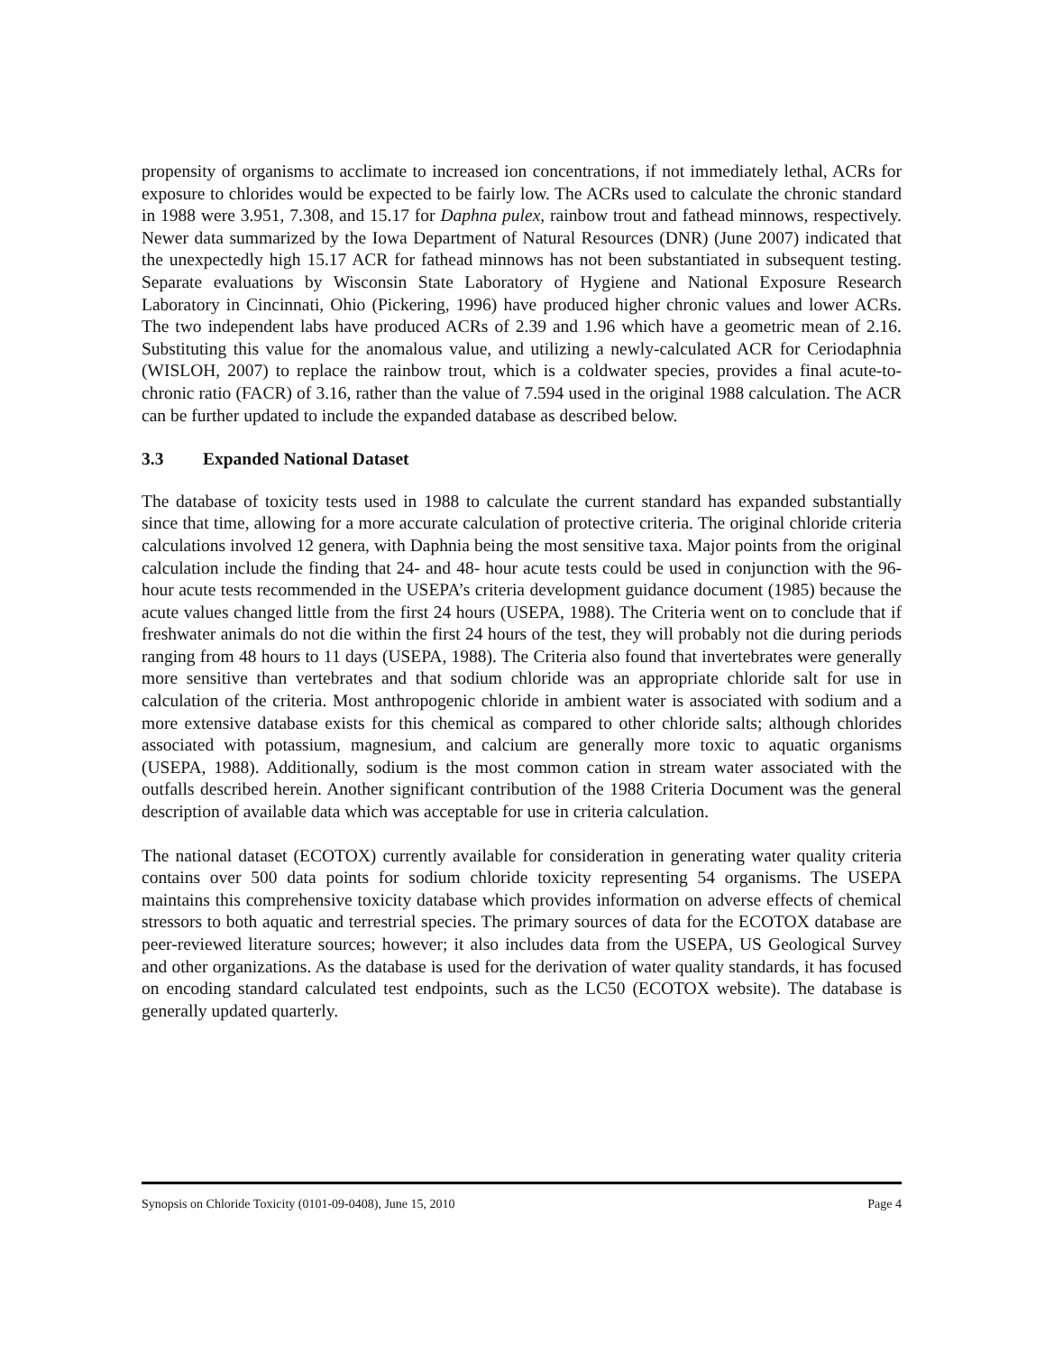propensity of organisms to acclimate to increased ion concentrations, if not immediately lethal, ACRs for exposure to chlorides would be expected to be fairly low. The ACRs used to calculate the chronic standard in 1988 were 3.951, 7.308, and 15.17 for Daphna pulex, rainbow trout and fathead minnows, respectively. Newer data summarized by the Iowa Department of Natural Resources (DNR) (June 2007) indicated that the unexpectedly high 15.17 ACR for fathead minnows has not been substantiated in subsequent testing. Separate evaluations by Wisconsin State Laboratory of Hygiene and National Exposure Research Laboratory in Cincinnati, Ohio (Pickering, 1996) have produced higher chronic values and lower ACRs. The two independent labs have produced ACRs of 2.39 and 1.96 which have a geometric mean of 2.16. Substituting this value for the anomalous value, and utilizing a newly-calculated ACR for Ceriodaphnia (WISLOH, 2007) to replace the rainbow trout, which is a coldwater species, provides a final acute-to-chronic ratio (FACR) of 3.16, rather than the value of 7.594 used in the original 1988 calculation. The ACR can be further updated to include the expanded database as described below.
3.3 Expanded National Dataset
The database of toxicity tests used in 1988 to calculate the current standard has expanded substantially since that time, allowing for a more accurate calculation of protective criteria. The original chloride criteria calculations involved 12 genera, with Daphnia being the most sensitive taxa. Major points from the original calculation include the finding that 24- and 48- hour acute tests could be used in conjunction with the 96-hour acute tests recommended in the USEPA’s criteria development guidance document (1985) because the acute values changed little from the first 24 hours (USEPA, 1988). The Criteria went on to conclude that if freshwater animals do not die within the first 24 hours of the test, they will probably not die during periods ranging from 48 hours to 11 days (USEPA, 1988). The Criteria also found that invertebrates were generally more sensitive than vertebrates and that sodium chloride was an appropriate chloride salt for use in calculation of the criteria. Most anthropogenic chloride in ambient water is associated with sodium and a more extensive database exists for this chemical as compared to other chloride salts; although chlorides associated with potassium, magnesium, and calcium are generally more toxic to aquatic organisms (USEPA, 1988). Additionally, sodium is the most common cation in stream water associated with the outfalls described herein. Another significant contribution of the 1988 Criteria Document was the general description of available data which was acceptable for use in criteria calculation.
The national dataset (ECOTOX) currently available for consideration in generating water quality criteria contains over 500 data points for sodium chloride toxicity representing 54 organisms. The USEPA maintains this comprehensive toxicity database which provides information on adverse effects of chemical stressors to both aquatic and terrestrial species. The primary sources of data for the ECOTOX database are peer-reviewed literature sources; however; it also includes data from the USEPA, US Geological Survey and other organizations. As the database is used for the derivation of water quality standards, it has focused on encoding standard calculated test endpoints, such as the LC50 (ECOTOX website). The database is generally updated quarterly.
Synopsis on Chloride Toxicity (0101-09-0408), June 15, 2010 Page 4